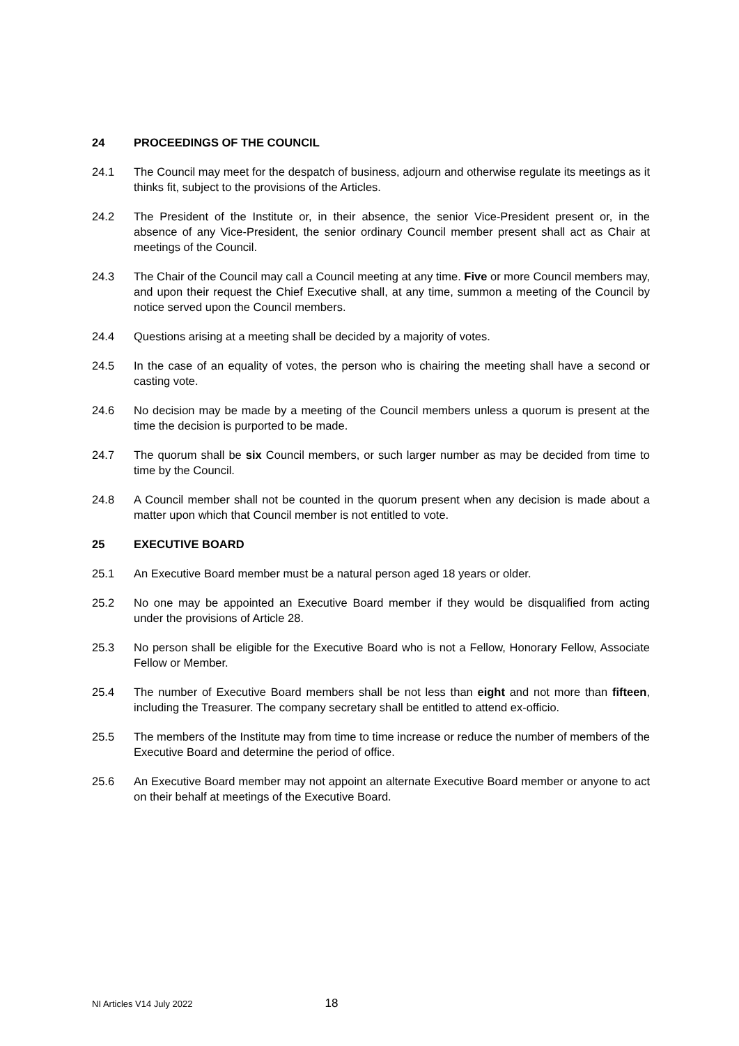24 PROCEEDINGS OF THE COUNCIL
24.1 The Council may meet for the despatch of business, adjourn and otherwise regulate its meetings as it thinks fit, subject to the provisions of the Articles.
24.2 The President of the Institute or, in their absence, the senior Vice-President present or, in the absence of any Vice-President, the senior ordinary Council member present shall act as Chair at meetings of the Council.
24.3 The Chair of the Council may call a Council meeting at any time. Five or more Council members may, and upon their request the Chief Executive shall, at any time, summon a meeting of the Council by notice served upon the Council members.
24.4 Questions arising at a meeting shall be decided by a majority of votes.
24.5 In the case of an equality of votes, the person who is chairing the meeting shall have a second or casting vote.
24.6 No decision may be made by a meeting of the Council members unless a quorum is present at the time the decision is purported to be made.
24.7 The quorum shall be six Council members, or such larger number as may be decided from time to time by the Council.
24.8 A Council member shall not be counted in the quorum present when any decision is made about a matter upon which that Council member is not entitled to vote.
25 EXECUTIVE BOARD
25.1 An Executive Board member must be a natural person aged 18 years or older.
25.2 No one may be appointed an Executive Board member if they would be disqualified from acting under the provisions of Article 28.
25.3 No person shall be eligible for the Executive Board who is not a Fellow, Honorary Fellow, Associate Fellow or Member.
25.4 The number of Executive Board members shall be not less than eight and not more than fifteen, including the Treasurer. The company secretary shall be entitled to attend ex-officio.
25.5 The members of the Institute may from time to time increase or reduce the number of members of the Executive Board and determine the period of office.
25.6 An Executive Board member may not appoint an alternate Executive Board member or anyone to act on their behalf at meetings of the Executive Board.
NI Articles V14 July 2022 18